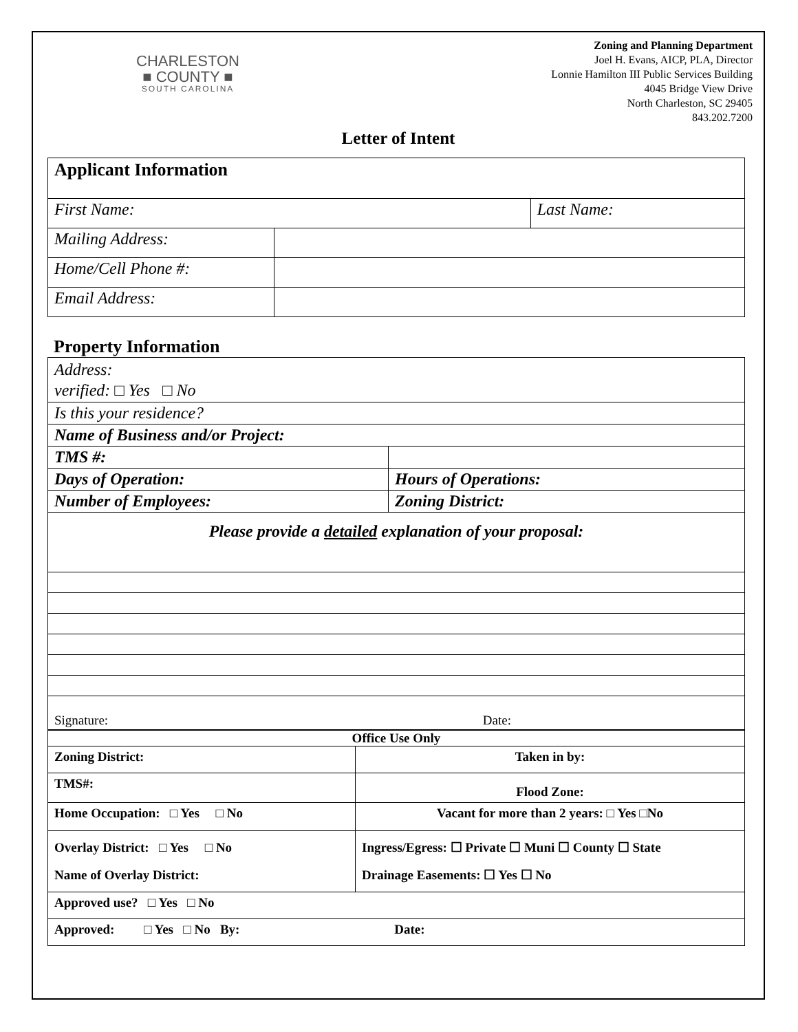CHARLESTON
■ COUNTY ■
SOUTH CAROLINA
Zoning and Planning Department
Joel H. Evans, AICP, PLA, Director
Lonnie Hamilton III Public Services Building
4045 Bridge View Drive
North Charleston, SC 29405
843.202.7200
Letter of Intent
| Applicant Information | | |
| First Name: | | Last Name: |
| Mailing Address: | | |
| Home/Cell Phone #: | | |
| Email Address: | | |
Property Information
| Address: verified: □ Yes □ No | |
| Is this your residence? | |
| Name of Business and/or Project: | |
| TMS #: | |
| Days of Operation: | Hours of Operations: |
| Number of Employees: | Zoning District: |
| Please provide a detailed explanation of your proposal: | |
| Signature: Date: | |
| Office Use Only | |
| Zoning District: | Taken in by: |
| TMS#: | Flood Zone: |
| Home Occupation: □ Yes □ No | Vacant for more than 2 years: □ Yes □No |
| Overlay District: □ Yes □ No Name of Overlay District: | Ingress/Egress: ☐ Private ☐ Muni ☐ County ☐ State Drainage Easements: ☐ Yes ☐ No |
| Approved use? □ Yes □ No | |
| Approved: □ Yes □ No By: Date: | |